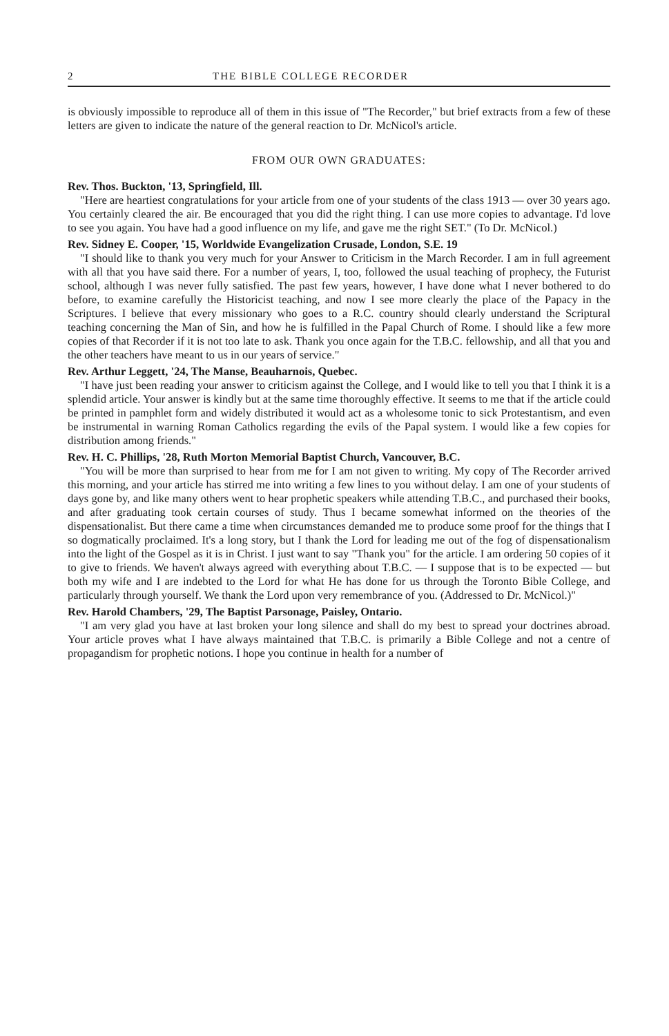2 THE BIBLE COLLEGE RECORDER
is obviously impossible to reproduce all of them in this issue of "The Recorder," but brief extracts from a few of these letters are given to indicate the nature of the general reaction to Dr. McNicol's article.
FROM OUR OWN GRADUATES:
Rev. Thos. Buckton, '13, Springfield, Ill.
"Here are heartiest congratulations for your article from one of your students of the class 1913 — over 30 years ago. You certainly cleared the air. Be encouraged that you did the right thing. I can use more copies to advantage. I'd love to see you again. You have had a good influence on my life, and gave me the right SET." (To Dr. McNicol.)
Rev. Sidney E. Cooper, '15, Worldwide Evangelization Crusade, London, S.E. 19
"I should like to thank you very much for your Answer to Criticism in the March Recorder. I am in full agreement with all that you have said there. For a number of years, I, too, followed the usual teaching of prophecy, the Futurist school, although I was never fully satisfied. The past few years, however, I have done what I never bothered to do before, to examine carefully the Historicist teaching, and now I see more clearly the place of the Papacy in the Scriptures. I believe that every missionary who goes to a R.C. country should clearly understand the Scriptural teaching concerning the Man of Sin, and how he is fulfilled in the Papal Church of Rome. I should like a few more copies of that Recorder if it is not too late to ask. Thank you once again for the T.B.C. fellowship, and all that you and the other teachers have meant to us in our years of service."
Rev. Arthur Leggett, '24, The Manse, Beauharnois, Quebec.
"I have just been reading your answer to criticism against the College, and I would like to tell you that I think it is a splendid article. Your answer is kindly but at the same time thoroughly effective. It seems to me that if the article could be printed in pamphlet form and widely distributed it would act as a wholesome tonic to sick Protestantism, and even be instrumental in warning Roman Catholics regarding the evils of the Papal system. I would like a few copies for distribution among friends."
Rev. H. C. Phillips, '28, Ruth Morton Memorial Baptist Church, Vancouver, B.C.
"You will be more than surprised to hear from me for I am not given to writing. My copy of The Recorder arrived this morning, and your article has stirred me into writing a few lines to you without delay. I am one of your students of days gone by, and like many others went to hear prophetic speakers while attending T.B.C., and purchased their books, and after graduating took certain courses of study. Thus I became somewhat informed on the theories of the dispensationalist. But there came a time when circumstances demanded me to produce some proof for the things that I so dogmatically proclaimed. It's a long story, but I thank the Lord for leading me out of the fog of dispensationalism into the light of the Gospel as it is in Christ. I just want to say "Thank you" for the article. I am ordering 50 copies of it to give to friends. We haven't always agreed with everything about T.B.C. — I suppose that is to be expected — but both my wife and I are indebted to the Lord for what He has done for us through the Toronto Bible College, and particularly through yourself. We thank the Lord upon very remembrance of you. (Addressed to Dr. McNicol.)"
Rev. Harold Chambers, '29, The Baptist Parsonage, Paisley, Ontario.
"I am very glad you have at last broken your long silence and shall do my best to spread your doctrines abroad. Your article proves what I have always maintained that T.B.C. is primarily a Bible College and not a centre of propagandism for prophetic notions. I hope you continue in health for a number of